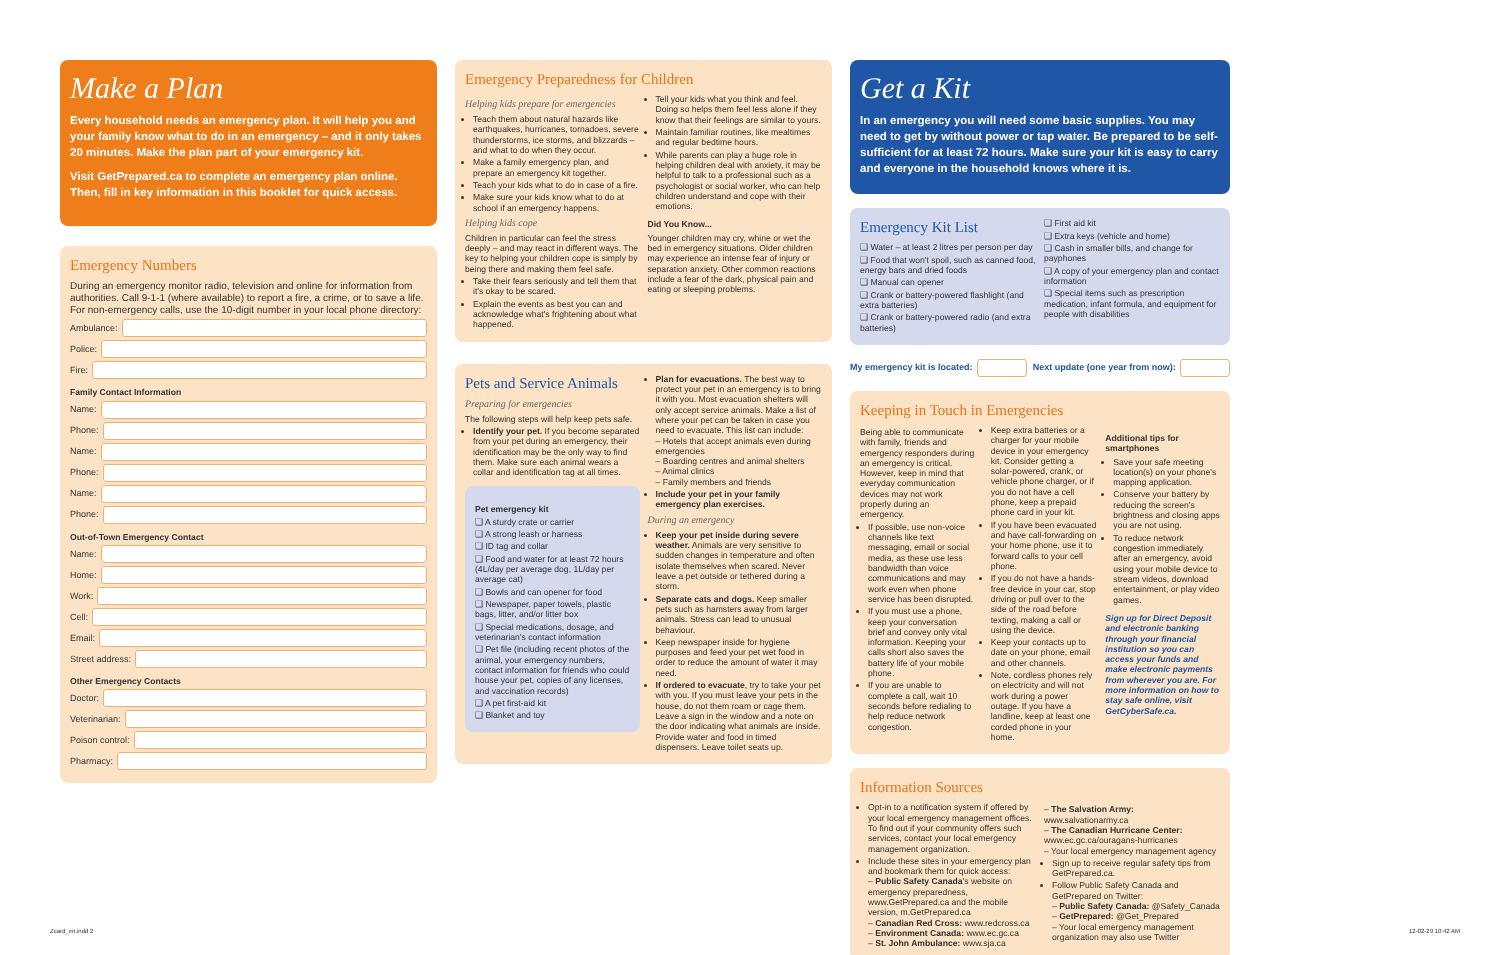Make a Plan
Every household needs an emergency plan. It will help you and your family know what to do in an emergency – and it only takes 20 minutes. Make the plan part of your emergency kit.
Visit GetPrepared.ca to complete an emergency plan online. Then, fill in key information in this booklet for quick access.
Emergency Numbers
During an emergency monitor radio, television and online for information from authorities. Call 9-1-1 (where available) to report a fire, a crime, or to save a life. For non-emergency calls, use the 10-digit number in your local phone directory:
Ambulance:
Police:
Fire:
Family Contact Information
Name:
Phone:
Name:
Phone:
Name:
Phone:
Out-of-Town Emergency Contact
Name:
Home:
Work:
Cell:
Email:
Street address:
Other Emergency Contacts
Doctor:
Veterinarian:
Poison control:
Pharmacy:
Emergency Preparedness for Children
Helping kids prepare for emergencies
Teach them about natural hazards like earthquakes, hurricanes, tornadoes, severe thunderstorms, ice storms, and blizzards – and what to do when they occur.
Make a family emergency plan, and prepare an emergency kit together.
Teach your kids what to do in case of a fire.
Make sure your kids know what to do at school if an emergency happens.
Helping kids cope
Children in particular can feel the stress deeply – and may react in different ways. The key to helping your children cope is simply by being there and making them feel safe.
Take their fears seriously and tell them that it's okay to be scared.
Explain the events as best you can and acknowledge what's frightening about what happened.
Tell your kids what you think and feel. Doing so helps them feel less alone if they know that their feelings are similar to yours.
Maintain familiar routines, like mealtimes and regular bedtime hours.
While parents can play a huge role in helping children deal with anxiety, it may be helpful to talk to a professional such as a psychologist or social worker, who can help children understand and cope with their emotions.
Did You Know...
Younger children may cry, whine or wet the bed in emergency situations. Older children may experience an intense fear of injury or separation anxiety. Other common reactions include a fear of the dark, physical pain and eating or sleeping problems.
Pets and Service Animals
Preparing for emergencies
The following steps will help keep pets safe.
Identify your pet. If you become separated from your pet during an emergency, their identification may be the only way to find them. Make sure each animal wears a collar and identification tag at all times.
Pet emergency kit
A sturdy crate or carrier
A strong leash or harness
ID tag and collar
Food and water for at least 72 hours (4L/day per average dog, 1L/day per average cat)
Bowls and can opener for food
Newspaper, paper towels, plastic bags, litter, and/or litter box
Special medications, dosage, and veterinarian's contact information
Pet file (including recent photos of the animal, your emergency numbers, contact information for friends who could house your pet, copies of any licenses, and vaccination records)
A pet first-aid kit
Blanket and toy
Plan for evacuations. The best way to protect your pet in an emergency is to bring it with you. Most evacuation shelters will only accept service animals. Make a list of where your pet can be taken in case you need to evacuate. This list can include:
– Hotels that accept animals even during emergencies
– Boarding centres and animal shelters
– Animal clinics
– Family members and friends
Include your pet in your family emergency plan exercises.
During an emergency
Keep your pet inside during severe weather. Animals are very sensitive to sudden changes in temperature and often isolate themselves when scared. Never leave a pet outside or tethered during a storm.
Separate cats and dogs. Keep smaller pets such as hamsters away from larger animals. Stress can lead to unusual behaviour.
Keep newspaper inside for hygiene purposes and feed your pet wet food in order to reduce the amount of water it may need.
If ordered to evacuate, try to take your pet with you. If you must leave your pets in the house, do not them roam or cage them. Leave a sign in the window and a note on the door indicating what animals are inside. Provide water and food in timed dispensers. Leave toilet seats up.
Get a Kit
In an emergency you will need some basic supplies. You may need to get by without power or tap water. Be prepared to be self-sufficient for at least 72 hours. Make sure your kit is easy to carry and everyone in the household knows where it is.
Emergency Kit List
Water – at least 2 litres per person per day
Food that won't spoil, such as canned food, energy bars and dried foods
Manual can opener
Crank or battery-powered flashlight (and extra batteries)
Crank or battery-powered radio (and extra batteries)
First aid kit
Extra keys (vehicle and home)
Cash in smaller bills, and change for payphones
A copy of your emergency plan and contact information
Special items such as prescription medication, infant formula, and equipment for people with disabilities
My emergency kit is located:
Next update (one year from now):
Keeping in Touch in Emergencies
Being able to communicate with family, friends and emergency responders during an emergency is critical. However, keep in mind that everyday communication devices may not work properly during an emergency.
If possible, use non-voice channels like text messaging, email or social media, as these use less bandwidth than voice communications and may work even when phone service has been disrupted.
If you must use a phone, keep your conversation brief and convey only vital information. Keeping your calls short also saves the battery life of your mobile phone.
If you are unable to complete a call, wait 10 seconds before redialing to help reduce network congestion.
Keep extra batteries or a charger for your mobile device in your emergency kit. Consider getting a solar-powered, crank, or vehicle phone charger, or if you do not have a cell phone, keep a prepaid phone card in your kit.
If you have been evacuated and have call-forwarding on your home phone, use it to forward calls to your cell phone.
If you do not have a hands-free device in your car, stop driving or pull over to the side of the road before texting, making a call or using the device.
Keep your contacts up to date on your phone, email and other channels.
Note, cordless phones rely on electricity and will not work during a power outage. If you have a landline, keep at least one corded phone in your home.
Additional tips for smartphones
Save your safe meeting location(s) on your phone's mapping application.
Conserve your battery by reducing the screen's brightness and closing apps you are not using.
To reduce network congestion immediately after an emergency, avoid using your mobile device to stream videos, download entertainment, or play video games.
Sign up for Direct Deposit and electronic banking through your financial institution so you can access your funds and make electronic payments from wherever you are. For more information on how to stay safe online, visit GetCyberSafe.ca.
Information Sources
Opt-in to a notification system if offered by your local emergency management offices. To find out if your community offers such services, contact your local emergency management organization.
Include these sites in your emergency plan and bookmark them for quick access:
– Public Safety Canada's website on emergency preparedness, www.GetPrepared.ca and the mobile version, m.GetPrepared.ca
– Canadian Red Cross: www.redcross.ca
– Environment Canada: www.ec.gc.ca
– St. John Ambulance: www.sja.ca
– The Salvation Army: www.salvationarmy.ca
– The Canadian Hurricane Center: www.ec.gc.ca/ouragans-hurricanes
– Your local emergency management agency
Sign up to receive regular safety tips from GetPrepared.ca.
Follow Public Safety Canada and GetPrepared on Twitter:
– Public Safety Canada: @Safety_Canada
– GetPrepared: @Get_Prepared
– Your local emergency management organization may also use Twitter
Zcard_en.indd 2 12-02-29 10:42 AM